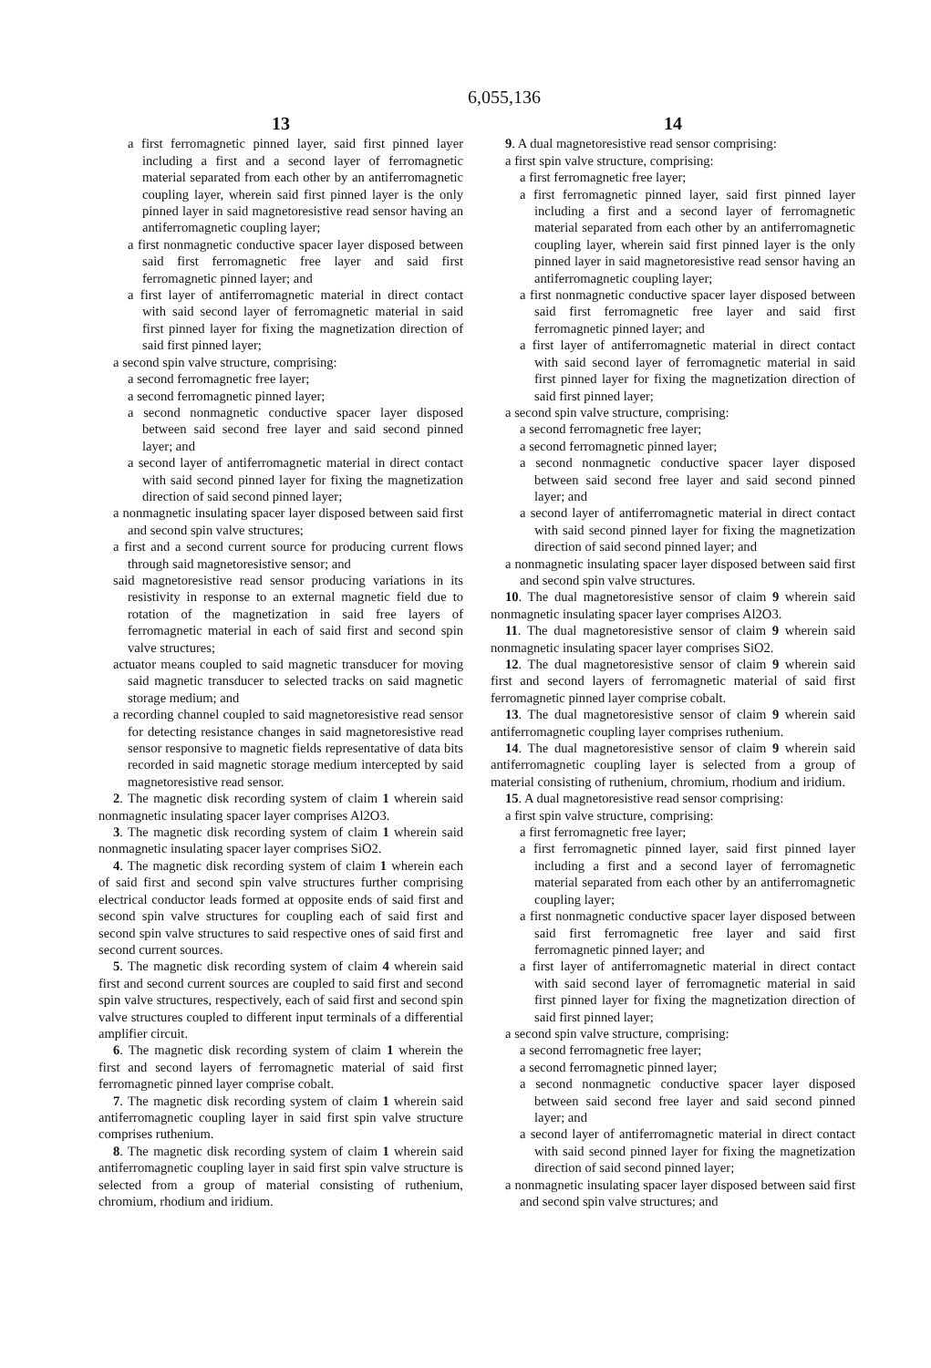6,055,136
13
a first ferromagnetic pinned layer, said first pinned layer including a first and a second layer of ferromagnetic material separated from each other by an antiferromagnetic coupling layer, wherein said first pinned layer is the only pinned layer in said magnetoresistive read sensor having an antiferromagnetic coupling layer;
a first nonmagnetic conductive spacer layer disposed between said first ferromagnetic free layer and said first ferromagnetic pinned layer; and
a first layer of antiferromagnetic material in direct contact with said second layer of ferromagnetic material in said first pinned layer for fixing the magnetization direction of said first pinned layer;
a second spin valve structure, comprising:
a second ferromagnetic free layer;
a second ferromagnetic pinned layer;
a second nonmagnetic conductive spacer layer disposed between said second free layer and said second pinned layer; and
a second layer of antiferromagnetic material in direct contact with said second pinned layer for fixing the magnetization direction of said second pinned layer;
a nonmagnetic insulating spacer layer disposed between said first and second spin valve structures;
a first and a second current source for producing current flows through said magnetoresistive sensor; and
said magnetoresistive read sensor producing variations in its resistivity in response to an external magnetic field due to rotation of the magnetization in said free layers of ferromagnetic material in each of said first and second spin valve structures;
actuator means coupled to said magnetic transducer for moving said magnetic transducer to selected tracks on said magnetic storage medium; and
a recording channel coupled to said magnetoresistive read sensor for detecting resistance changes in said magnetoresistive read sensor responsive to magnetic fields representative of data bits recorded in said magnetic storage medium intercepted by said magnetoresistive read sensor.
2. The magnetic disk recording system of claim 1 wherein said nonmagnetic insulating spacer layer comprises Al2O3.
3. The magnetic disk recording system of claim 1 wherein said nonmagnetic insulating spacer layer comprises SiO2.
4. The magnetic disk recording system of claim 1 wherein each of said first and second spin valve structures further comprising electrical conductor leads formed at opposite ends of said first and second spin valve structures for coupling each of said first and second spin valve structures to said respective ones of said first and second current sources.
5. The magnetic disk recording system of claim 4 wherein said first and second current sources are coupled to said first and second spin valve structures, respectively, each of said first and second spin valve structures coupled to different input terminals of a differential amplifier circuit.
6. The magnetic disk recording system of claim 1 wherein the first and second layers of ferromagnetic material of said first ferromagnetic pinned layer comprise cobalt.
7. The magnetic disk recording system of claim 1 wherein said antiferromagnetic coupling layer in said first spin valve structure comprises ruthenium.
8. The magnetic disk recording system of claim 1 wherein said antiferromagnetic coupling layer in said first spin valve structure is selected from a group of material consisting of ruthenium, chromium, rhodium and iridium.
14
9. A dual magnetoresistive read sensor comprising:
a first spin valve structure, comprising:
a first ferromagnetic free layer;
a first ferromagnetic pinned layer, said first pinned layer including a first and a second layer of ferromagnetic material separated from each other by an antiferromagnetic coupling layer, wherein said first pinned layer is the only pinned layer in said magnetoresistive read sensor having an antiferromagnetic coupling layer;
a first nonmagnetic conductive spacer layer disposed between said first ferromagnetic free layer and said first ferromagnetic pinned layer; and
a first layer of antiferromagnetic material in direct contact with said second layer of ferromagnetic material in said first pinned layer for fixing the magnetization direction of said first pinned layer;
a second spin valve structure, comprising:
a second ferromagnetic free layer;
a second ferromagnetic pinned layer;
a second nonmagnetic conductive spacer layer disposed between said second free layer and said second pinned layer; and
a second layer of antiferromagnetic material in direct contact with said second pinned layer for fixing the magnetization direction of said second pinned layer; and
a nonmagnetic insulating spacer layer disposed between said first and second spin valve structures.
10. The dual magnetoresistive sensor of claim 9 wherein said nonmagnetic insulating spacer layer comprises Al2O3.
11. The dual magnetoresistive sensor of claim 9 wherein said nonmagnetic insulating spacer layer comprises SiO2.
12. The dual magnetoresistive sensor of claim 9 wherein said first and second layers of ferromagnetic material of said first ferromagnetic pinned layer comprise cobalt.
13. The dual magnetoresistive sensor of claim 9 wherein said antiferromagnetic coupling layer comprises ruthenium.
14. The dual magnetoresistive sensor of claim 9 wherein said antiferromagnetic coupling layer is selected from a group of material consisting of ruthenium, chromium, rhodium and iridium.
15. A dual magnetoresistive read sensor comprising:
a first spin valve structure, comprising:
a first ferromagnetic free layer;
a first ferromagnetic pinned layer, said first pinned layer including a first and a second layer of ferromagnetic material separated from each other by an antiferromagnetic coupling layer;
a first nonmagnetic conductive spacer layer disposed between said first ferromagnetic free layer and said first ferromagnetic pinned layer; and
a first layer of antiferromagnetic material in direct contact with said second layer of ferromagnetic material in said first pinned layer for fixing the magnetization direction of said first pinned layer;
a second spin valve structure, comprising:
a second ferromagnetic free layer;
a second ferromagnetic pinned layer;
a second nonmagnetic conductive spacer layer disposed between said second free layer and said second pinned layer; and
a second layer of antiferromagnetic material in direct contact with said second pinned layer for fixing the magnetization direction of said second pinned layer;
a nonmagnetic insulating spacer layer disposed between said first and second spin valve structures; and